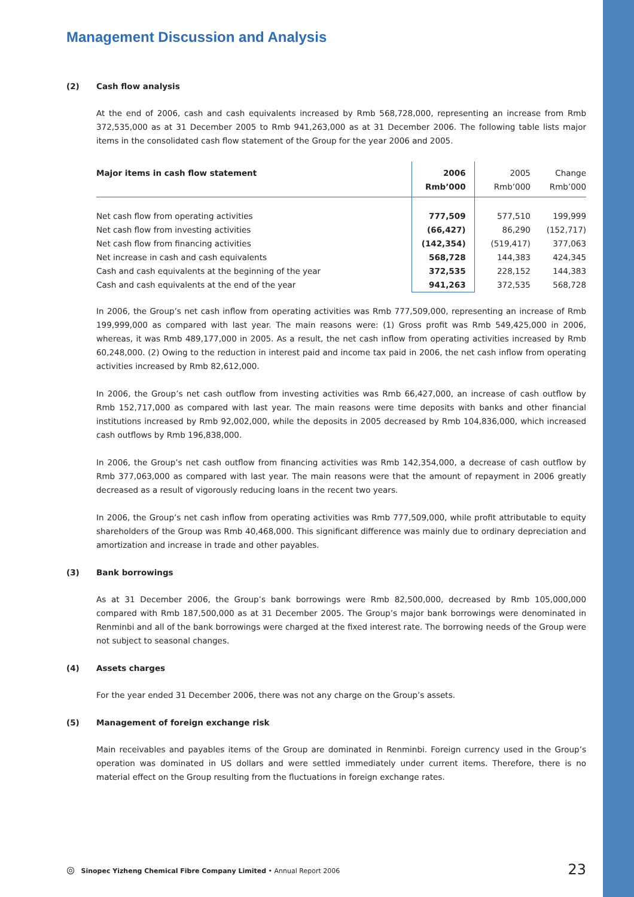Management Discussion and Analysis
(2) Cash flow analysis
At the end of 2006, cash and cash equivalents increased by Rmb 568,728,000, representing an increase from Rmb 372,535,000 as at 31 December 2005 to Rmb 941,263,000 as at 31 December 2006. The following table lists major items in the consolidated cash flow statement of the Group for the year 2006 and 2005.
| Major items in cash flow statement | 2006 Rmb’000 | 2005 Rmb’000 | Change Rmb’000 |
| --- | --- | --- | --- |
| Net cash flow from operating activities | 777,509 | 577,510 | 199,999 |
| Net cash flow from investing activities | (66,427) | 86,290 | (152,717) |
| Net cash flow from financing activities | (142,354) | (519,417) | 377,063 |
| Net increase in cash and cash equivalents | 568,728 | 144,383 | 424,345 |
| Cash and cash equivalents at the beginning of the year | 372,535 | 228,152 | 144,383 |
| Cash and cash equivalents at the end of the year | 941,263 | 372,535 | 568,728 |
In 2006, the Group’s net cash inflow from operating activities was Rmb 777,509,000, representing an increase of Rmb 199,999,000 as compared with last year. The main reasons were: (1) Gross profit was Rmb 549,425,000 in 2006, whereas, it was Rmb 489,177,000 in 2005. As a result, the net cash inflow from operating activities increased by Rmb 60,248,000. (2) Owing to the reduction in interest paid and income tax paid in 2006, the net cash inflow from operating activities increased by Rmb 82,612,000.
In 2006, the Group’s net cash outflow from investing activities was Rmb 66,427,000, an increase of cash outflow by Rmb 152,717,000 as compared with last year. The main reasons were time deposits with banks and other financial institutions increased by Rmb 92,002,000, while the deposits in 2005 decreased by Rmb 104,836,000, which increased cash outflows by Rmb 196,838,000.
In 2006, the Group’s net cash outflow from financing activities was Rmb 142,354,000, a decrease of cash outflow by Rmb 377,063,000 as compared with last year. The main reasons were that the amount of repayment in 2006 greatly decreased as a result of vigorously reducing loans in the recent two years.
In 2006, the Group’s net cash inflow from operating activities was Rmb 777,509,000, while profit attributable to equity shareholders of the Group was Rmb 40,468,000. This significant difference was mainly due to ordinary depreciation and amortization and increase in trade and other payables.
(3) Bank borrowings
As at 31 December 2006, the Group’s bank borrowings were Rmb 82,500,000, decreased by Rmb 105,000,000 compared with Rmb 187,500,000 as at 31 December 2005. The Group’s major bank borrowings were denominated in Renminbi and all of the bank borrowings were charged at the fixed interest rate. The borrowing needs of the Group were not subject to seasonal changes.
(4) Assets charges
For the year ended 31 December 2006, there was not any charge on the Group’s assets.
(5) Management of foreign exchange risk
Main receivables and payables items of the Group are dominated in Renminbi. Foreign currency used in the Group’s operation was dominated in US dollars and were settled immediately under current items. Therefore, there is no material effect on the Group resulting from the fluctuations in foreign exchange rates.
◎ Sinopec Yizheng Chemical Fibre Company Limited • Annual Report 2006 23